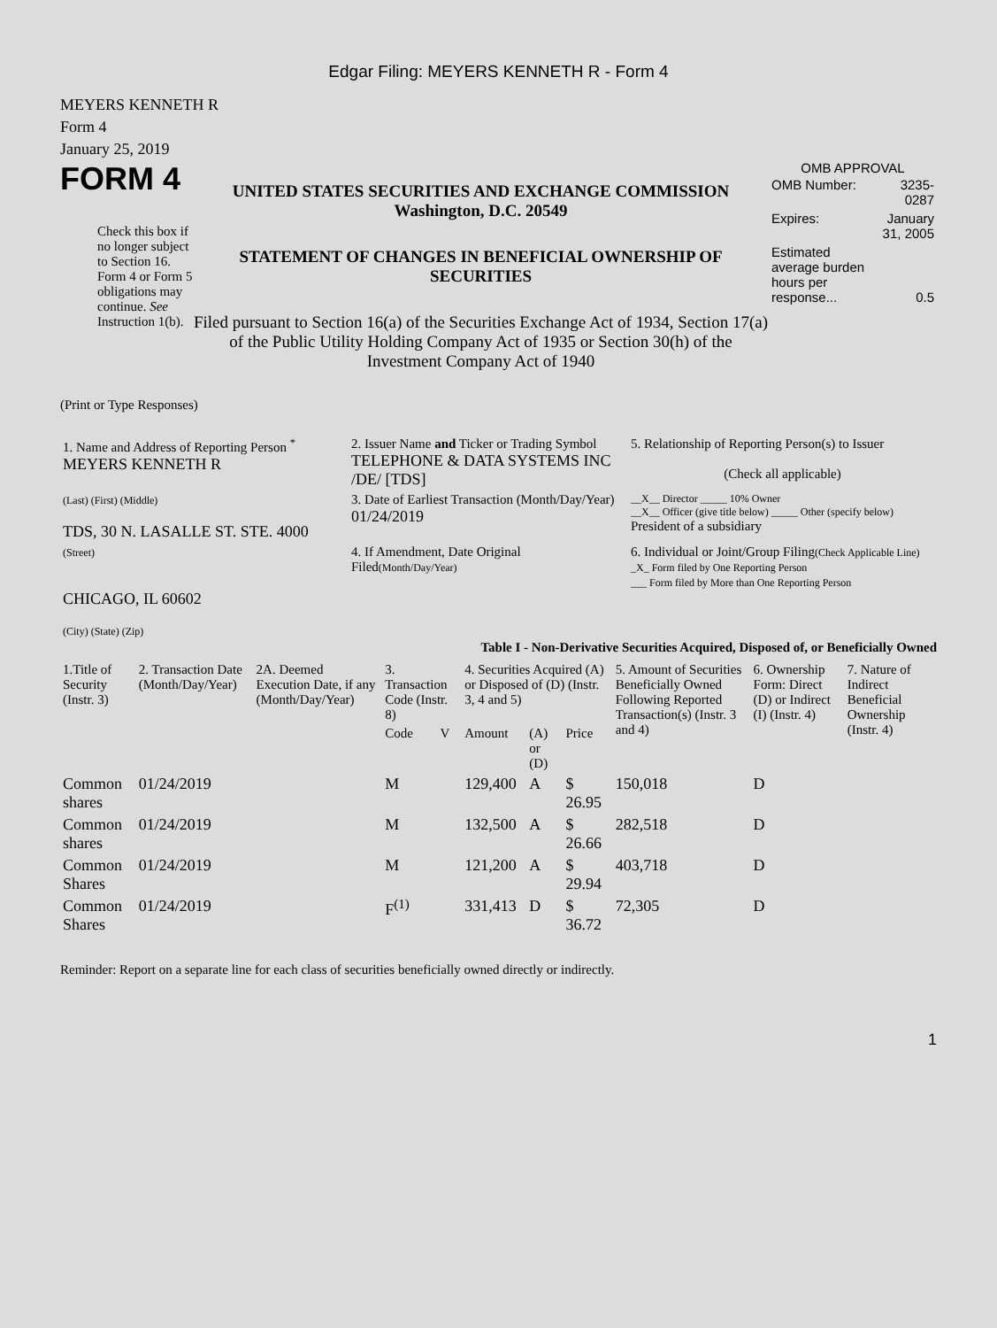Edgar Filing: MEYERS KENNETH R - Form 4
MEYERS KENNETH R
Form 4
January 25, 2019
FORM 4
Check this box if no longer subject to Section 16. Form 4 or Form 5 obligations may continue. See Instruction 1(b).
UNITED STATES SECURITIES AND EXCHANGE COMMISSION
Washington, D.C. 20549
STATEMENT OF CHANGES IN BENEFICIAL OWNERSHIP OF SECURITIES
Filed pursuant to Section 16(a) of the Securities Exchange Act of 1934, Section 17(a) of the Public Utility Holding Company Act of 1935 or Section 30(h) of the Investment Company Act of 1940
OMB APPROVAL
| OMB Number: | 3235-0287 |
| Expires: | January 31, 2005 |
| Estimated average burden hours per response... | 0.5 |
(Print or Type Responses)
| 1. Name and Address of Reporting Person <sup>*</sup> MEYERS KENNETH R | 2. Issuer Name and Ticker or Trading Symbol TELEPHONE & DATA SYSTEMS INC /DE/ [TDS] | 5. Relationship of Reporting Person(s) to Issuer (Check all applicable) |
| (Last) (First) (Middle) TDS, 30 N. LASALLE ST. STE. 4000 | 3. Date of Earliest Transaction (Month/Day/Year) 01/24/2019 | __X__ Director _____ 10% Owner __X__ Officer (give title below) _____ Other (specify below) President of a subsidiary |
| (Street) CHICAGO, IL 60602 (City) (State) (Zip) | 4. If Amendment, Date Original Filed (Month/Day/Year) | 6. Individual or Joint/Group Filing (Check Applicable Line) _X_ Form filed by One Reporting Person ___ Form filed by More than One Reporting Person |
Table I - Non-Derivative Securities Acquired, Disposed of, or Beneficially Owned
| 1.Title of Security (Instr. 3) | 2. Transaction Date (Month/Day/Year) | 2A. Deemed Execution Date, if any (Month/Day/Year) | 3. Transaction Code (Instr. 8) | | 4. Securities Acquired (A) or Disposed of (D) (Instr. 3, 4 and 5) | | | 5. Amount of Securities Beneficially Owned Following Reported Transaction(s) (Instr. 3 and 4) | 6. Ownership Form: Direct (D) or Indirect (I) (Instr. 4) | 7. Nature of Indirect Beneficial Ownership (Instr. 4) |
| --- | --- | --- | --- | --- | --- | --- | --- | --- | --- | --- |
| | | | Code | V | Amount | (A) or (D) | Price | | | |
| Common shares | 01/24/2019 | | M | | 129,400 | A | $ 26.95 | 150,018 | D | |
| Common shares | 01/24/2019 | | M | | 132,500 | A | $ 26.66 | 282,518 | D | |
| Common Shares | 01/24/2019 | | M | | 121,200 | A | $ 29.94 | 403,718 | D | |
| Common Shares | 01/24/2019 | | F<sup>(1)</sup> | | 331,413 | D | $ 36.72 | 72,305 | D | |
Reminder: Report on a separate line for each class of securities beneficially owned directly or indirectly.
1